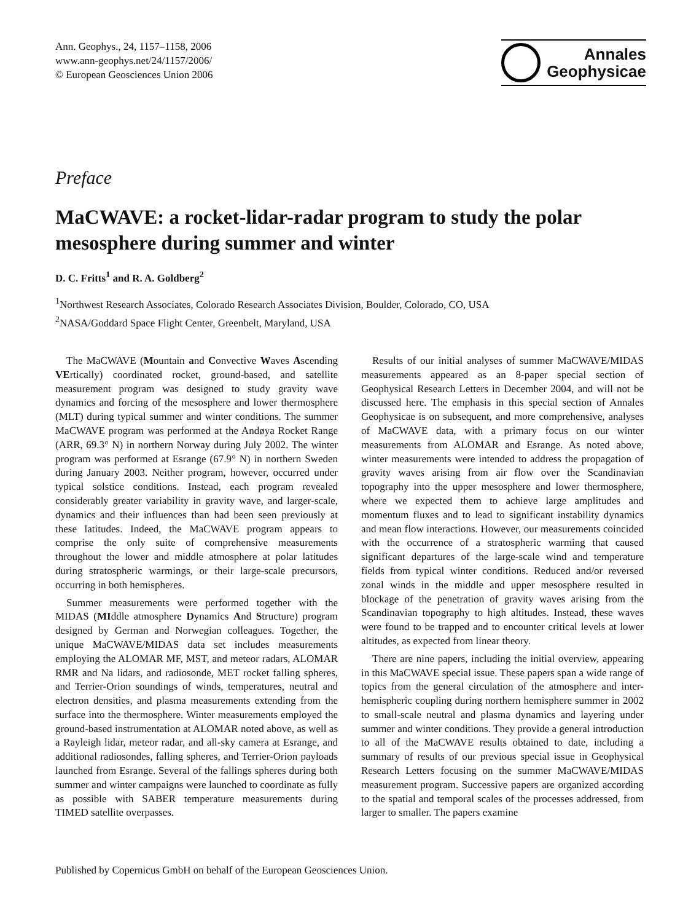Ann. Geophys., 24, 1157–1158, 2006
www.ann-geophys.net/24/1157/2006/
© European Geosciences Union 2006
Annales
Geophysicae
Preface
MaCWAVE: a rocket-lidar-radar program to study the polar mesosphere during summer and winter
D. C. Fritts<sup>1</sup> and R. A. Goldberg<sup>2</sup>
<sup>1</sup> Northwest Research Associates, Colorado Research Associates Division, Boulder, Colorado, CO, USA
<sup>2</sup> NASA/Goddard Space Flight Center, Greenbelt, Maryland, USA
The MaCWAVE (Mountain and Convective Waves Ascending VErtically) coordinated rocket, ground-based, and satellite measurement program was designed to study gravity wave dynamics and forcing of the mesosphere and lower thermosphere (MLT) during typical summer and winter conditions. The summer MaCWAVE program was performed at the Andøya Rocket Range (ARR, 69.3° N) in northern Norway during July 2002. The winter program was performed at Esrange (67.9° N) in northern Sweden during January 2003. Neither program, however, occurred under typical solstice conditions. Instead, each program revealed considerably greater variability in gravity wave, and larger-scale, dynamics and their influences than had been seen previously at these latitudes. Indeed, the MaCWAVE program appears to comprise the only suite of comprehensive measurements throughout the lower and middle atmosphere at polar latitudes during stratospheric warmings, or their large-scale precursors, occurring in both hemispheres.
Summer measurements were performed together with the MIDAS (MIddle atmosphere Dynamics And Structure) program designed by German and Norwegian colleagues. Together, the unique MaCWAVE/MIDAS data set includes measurements employing the ALOMAR MF, MST, and meteor radars, ALOMAR RMR and Na lidars, and radiosonde, MET rocket falling spheres, and Terrier-Orion soundings of winds, temperatures, neutral and electron densities, and plasma measurements extending from the surface into the thermosphere. Winter measurements employed the ground-based instrumentation at ALOMAR noted above, as well as a Rayleigh lidar, meteor radar, and all-sky camera at Esrange, and additional radiosondes, falling spheres, and Terrier-Orion payloads launched from Esrange. Several of the fallings spheres during both summer and winter campaigns were launched to coordinate as fully as possible with SABER temperature measurements during TIMED satellite overpasses.
Results of our initial analyses of summer MaCWAVE/MIDAS measurements appeared as an 8-paper special section of Geophysical Research Letters in December 2004, and will not be discussed here. The emphasis in this special section of Annales Geophysicae is on subsequent, and more comprehensive, analyses of MaCWAVE data, with a primary focus on our winter measurements from ALOMAR and Esrange. As noted above, winter measurements were intended to address the propagation of gravity waves arising from air flow over the Scandinavian topography into the upper mesosphere and lower thermosphere, where we expected them to achieve large amplitudes and momentum fluxes and to lead to significant instability dynamics and mean flow interactions. However, our measurements coincided with the occurrence of a stratospheric warming that caused significant departures of the large-scale wind and temperature fields from typical winter conditions. Reduced and/or reversed zonal winds in the middle and upper mesosphere resulted in blockage of the penetration of gravity waves arising from the Scandinavian topography to high altitudes. Instead, these waves were found to be trapped and to encounter critical levels at lower altitudes, as expected from linear theory.
There are nine papers, including the initial overview, appearing in this MaCWAVE special issue. These papers span a wide range of topics from the general circulation of the atmosphere and inter-hemispheric coupling during northern hemisphere summer in 2002 to small-scale neutral and plasma dynamics and layering under summer and winter conditions. They provide a general introduction to all of the MaCWAVE results obtained to date, including a summary of results of our previous special issue in Geophysical Research Letters focusing on the summer MaCWAVE/MIDAS measurement program. Successive papers are organized according to the spatial and temporal scales of the processes addressed, from larger to smaller. The papers examine
Published by Copernicus GmbH on behalf of the European Geosciences Union.